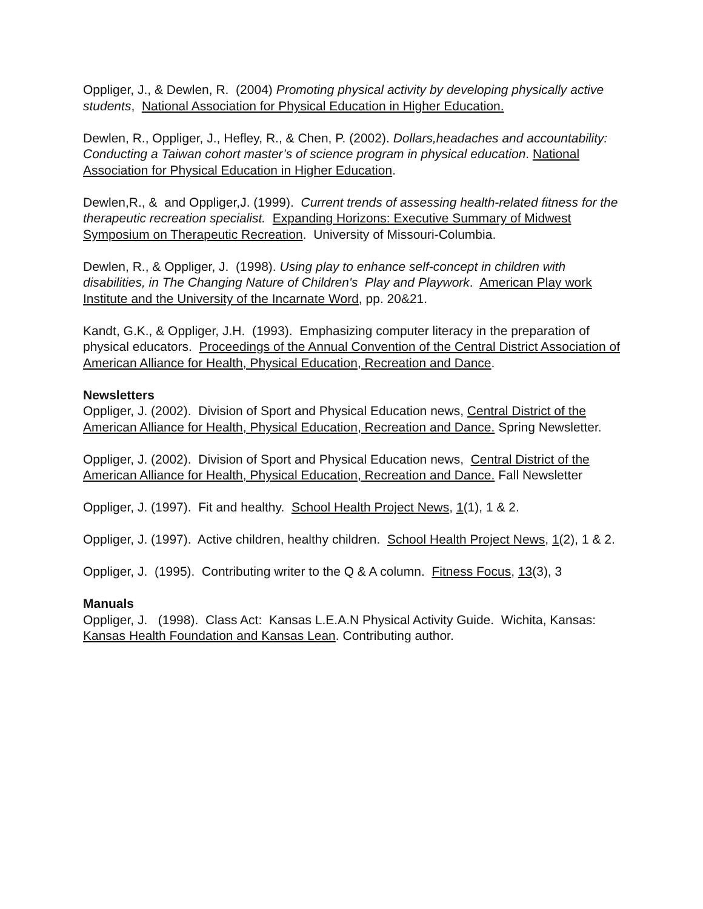Oppliger, J., & Dewlen, R. (2004) Promoting physical activity by developing physically active students, National Association for Physical Education in Higher Education.
Dewlen, R., Oppliger, J., Hefley, R., & Chen, P. (2002). Dollars,headaches and accountability: Conducting a Taiwan cohort master’s of science program in physical education. National Association for Physical Education in Higher Education.
Dewlen,R., & and Oppliger,J. (1999). Current trends of assessing health-related fitness for the therapeutic recreation specialist. Expanding Horizons: Executive Summary of Midwest Symposium on Therapeutic Recreation. University of Missouri-Columbia.
Dewlen, R., & Oppliger, J. (1998). Using play to enhance self-concept in children with disabilities, in The Changing Nature of Children's Play and Playwork. American Play work Institute and the University of the Incarnate Word, pp. 20&21.
Kandt, G.K., & Oppliger, J.H. (1993). Emphasizing computer literacy in the preparation of physical educators. Proceedings of the Annual Convention of the Central District Association of American Alliance for Health, Physical Education, Recreation and Dance.
Newsletters
Oppliger, J. (2002). Division of Sport and Physical Education news, Central District of the American Alliance for Health, Physical Education, Recreation and Dance. Spring Newsletter.
Oppliger, J. (2002). Division of Sport and Physical Education news, Central District of the American Alliance for Health, Physical Education, Recreation and Dance. Fall Newsletter
Oppliger, J. (1997). Fit and healthy. School Health Project News, 1(1), 1 & 2.
Oppliger, J. (1997). Active children, healthy children. School Health Project News, 1(2), 1 & 2.
Oppliger, J. (1995). Contributing writer to the Q & A column. Fitness Focus, 13(3), 3
Manuals
Oppliger, J. (1998). Class Act: Kansas L.E.A.N Physical Activity Guide. Wichita, Kansas: Kansas Health Foundation and Kansas Lean. Contributing author.